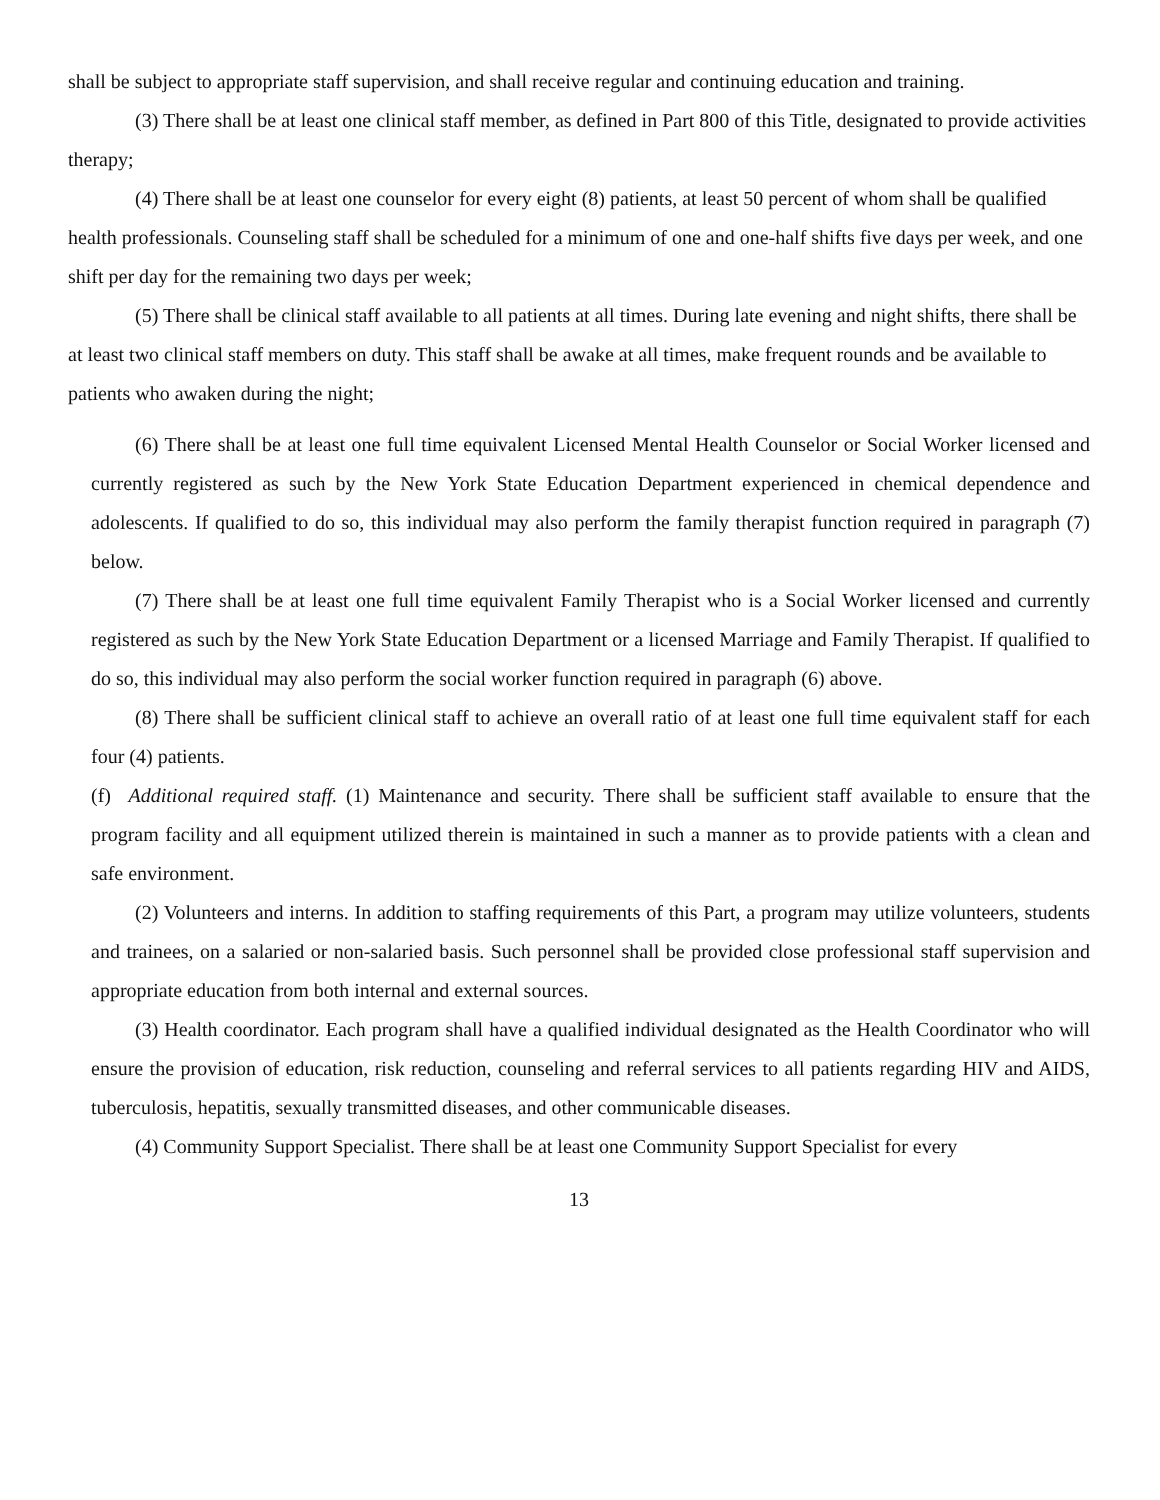shall be subject to appropriate staff supervision, and shall receive regular and continuing education and training.
(3) There shall be at least one clinical staff member, as defined in Part 800 of this Title, designated to provide activities therapy;
(4) There shall be at least one counselor for every eight (8) patients, at least 50 percent of whom shall be qualified health professionals. Counseling staff shall be scheduled for a minimum of one and one-half shifts five days per week, and one shift per day for the remaining two days per week;
(5) There shall be clinical staff available to all patients at all times. During late evening and night shifts, there shall be at least two clinical staff members on duty. This staff shall be awake at all times, make frequent rounds and be available to patients who awaken during the night;
(6) There shall be at least one full time equivalent Licensed Mental Health Counselor or Social Worker licensed and currently registered as such by the New York State Education Department experienced in chemical dependence and adolescents. If qualified to do so, this individual may also perform the family therapist function required in paragraph (7) below.
(7) There shall be at least one full time equivalent Family Therapist who is a Social Worker licensed and currently registered as such by the New York State Education Department or a licensed Marriage and Family Therapist. If qualified to do so, this individual may also perform the social worker function required in paragraph (6) above.
(8) There shall be sufficient clinical staff to achieve an overall ratio of at least one full time equivalent staff for each four (4) patients.
(f) Additional required staff. (1) Maintenance and security. There shall be sufficient staff available to ensure that the program facility and all equipment utilized therein is maintained in such a manner as to provide patients with a clean and safe environment.
(2) Volunteers and interns. In addition to staffing requirements of this Part, a program may utilize volunteers, students and trainees, on a salaried or non-salaried basis. Such personnel shall be provided close professional staff supervision and appropriate education from both internal and external sources.
(3) Health coordinator. Each program shall have a qualified individual designated as the Health Coordinator who will ensure the provision of education, risk reduction, counseling and referral services to all patients regarding HIV and AIDS, tuberculosis, hepatitis, sexually transmitted diseases, and other communicable diseases.
(4) Community Support Specialist. There shall be at least one Community Support Specialist for every
13